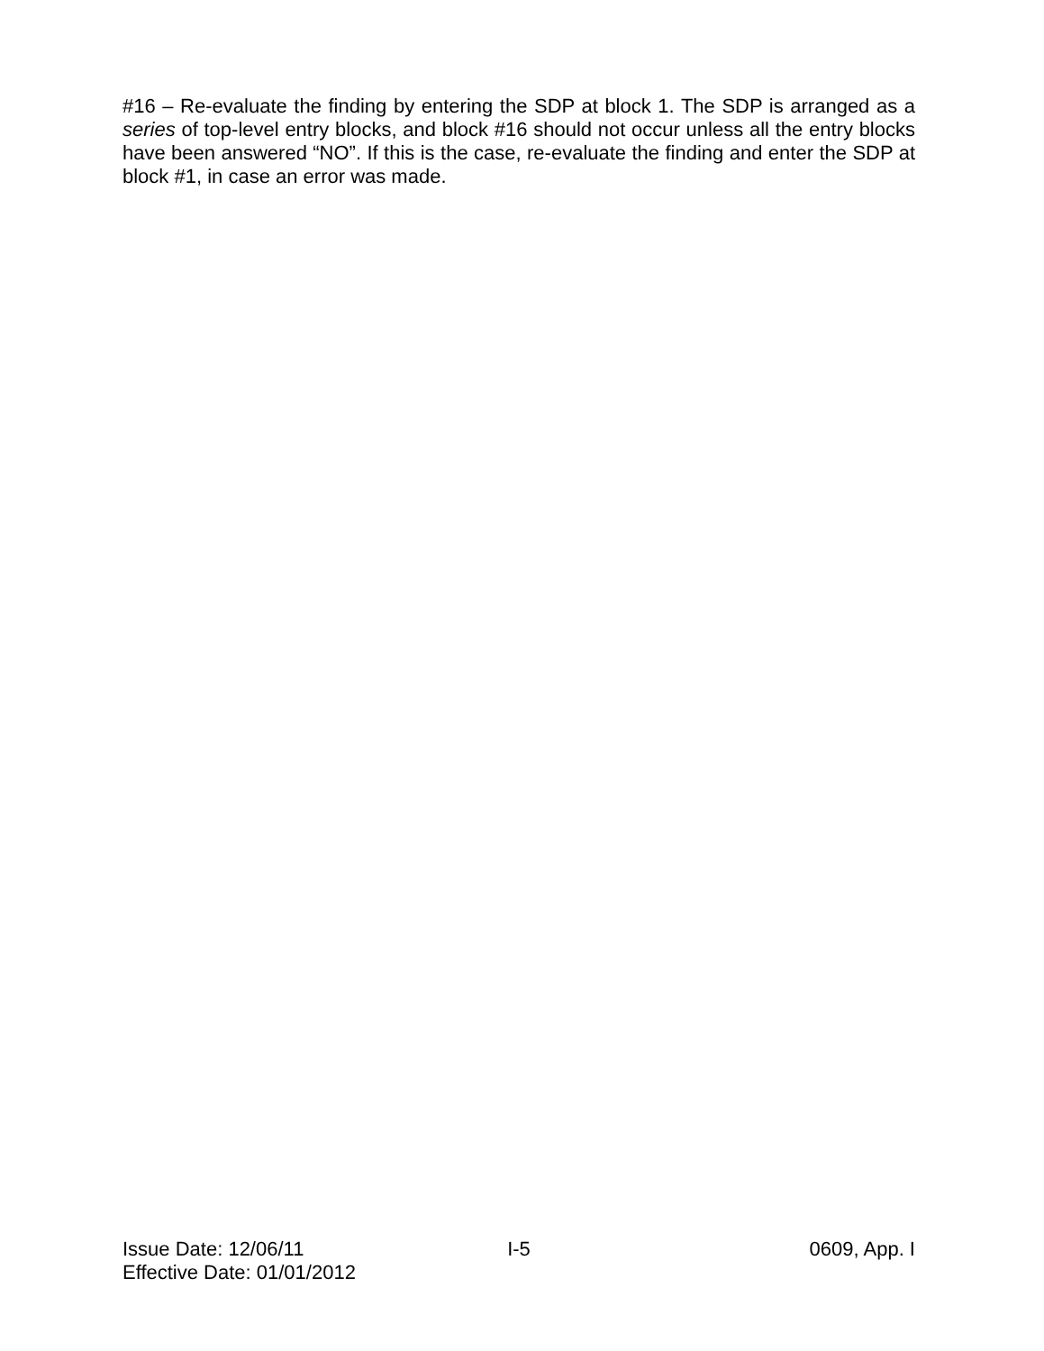#16 – Re-evaluate the finding by entering the SDP at block 1. The SDP is arranged as a series of top-level entry blocks, and block #16 should not occur unless all the entry blocks have been answered “NO”. If this is the case, re-evaluate the finding and enter the SDP at block #1, in case an error was made.
Issue Date: 12/06/11 I-5 0609, App. I
Effective Date: 01/01/2012